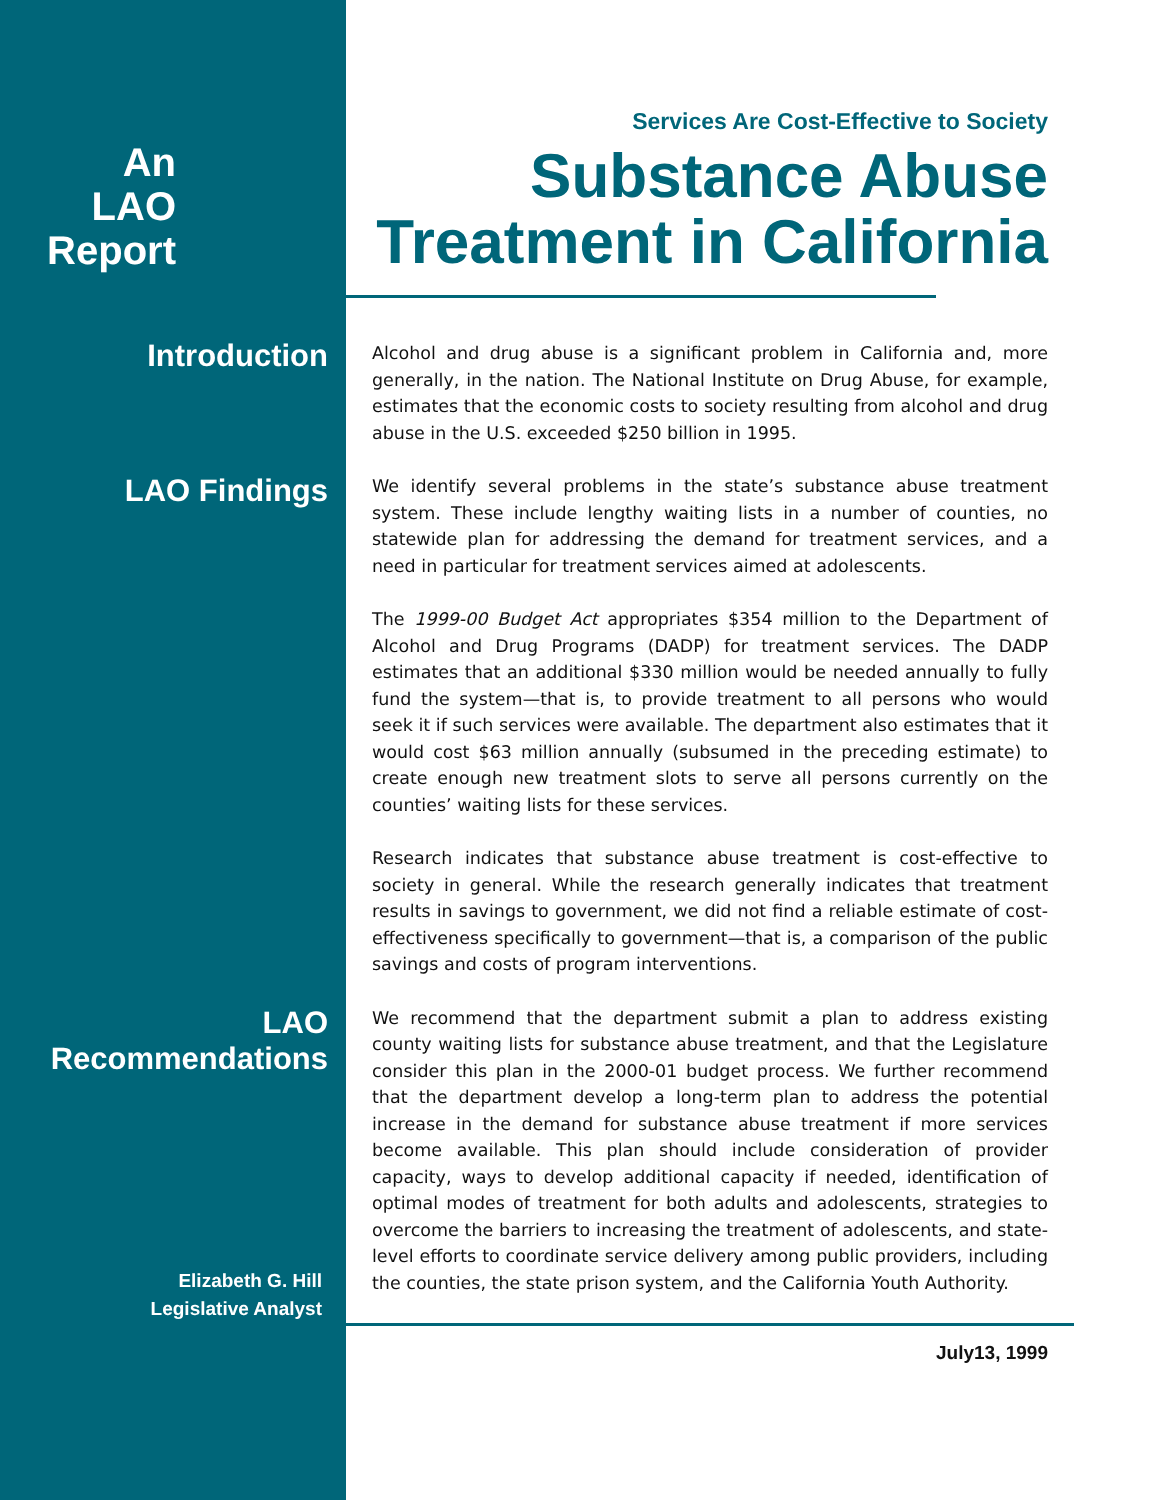An
LAO
Report
Services Are Cost-Effective to Society
Substance Abuse Treatment in California
Introduction
Alcohol and drug abuse is a significant problem in California and, more generally, in the nation. The National Institute on Drug Abuse, for example, estimates that the economic costs to society resulting from alcohol and drug abuse in the U.S. exceeded $250 billion in 1995.
LAO Findings
We identify several problems in the state’s substance abuse treatment system. These include lengthy waiting lists in a number of counties, no statewide plan for addressing the demand for treatment services, and a need in particular for treatment services aimed at adolescents.
The 1999-00 Budget Act appropriates $354 million to the Department of Alcohol and Drug Programs (DADP) for treatment services. The DADP estimates that an additional $330 million would be needed annually to fully fund the system—that is, to provide treatment to all persons who would seek it if such services were available. The department also estimates that it would cost $63 million annually (subsumed in the preceding estimate) to create enough new treatment slots to serve all persons currently on the counties’ waiting lists for these services.
Research indicates that substance abuse treatment is cost-effective to society in general. While the research generally indicates that treatment results in savings to government, we did not find a reliable estimate of cost-effectiveness specifically to government—that is, a comparison of the public savings and costs of program interventions.
LAO
Recommendations
Elizabeth G. Hill
Legislative Analyst
We recommend that the department submit a plan to address existing county waiting lists for substance abuse treatment, and that the Legislature consider this plan in the 2000-01 budget process. We further recommend that the department develop a long-term plan to address the potential increase in the demand for substance abuse treatment if more services become available. This plan should include consideration of provider capacity, ways to develop additional capacity if needed, identification of optimal modes of treatment for both adults and adolescents, strategies to overcome the barriers to increasing the treatment of adolescents, and state-level efforts to coordinate service delivery among public providers, including the counties, the state prison system, and the California Youth Authority.
July13, 1999